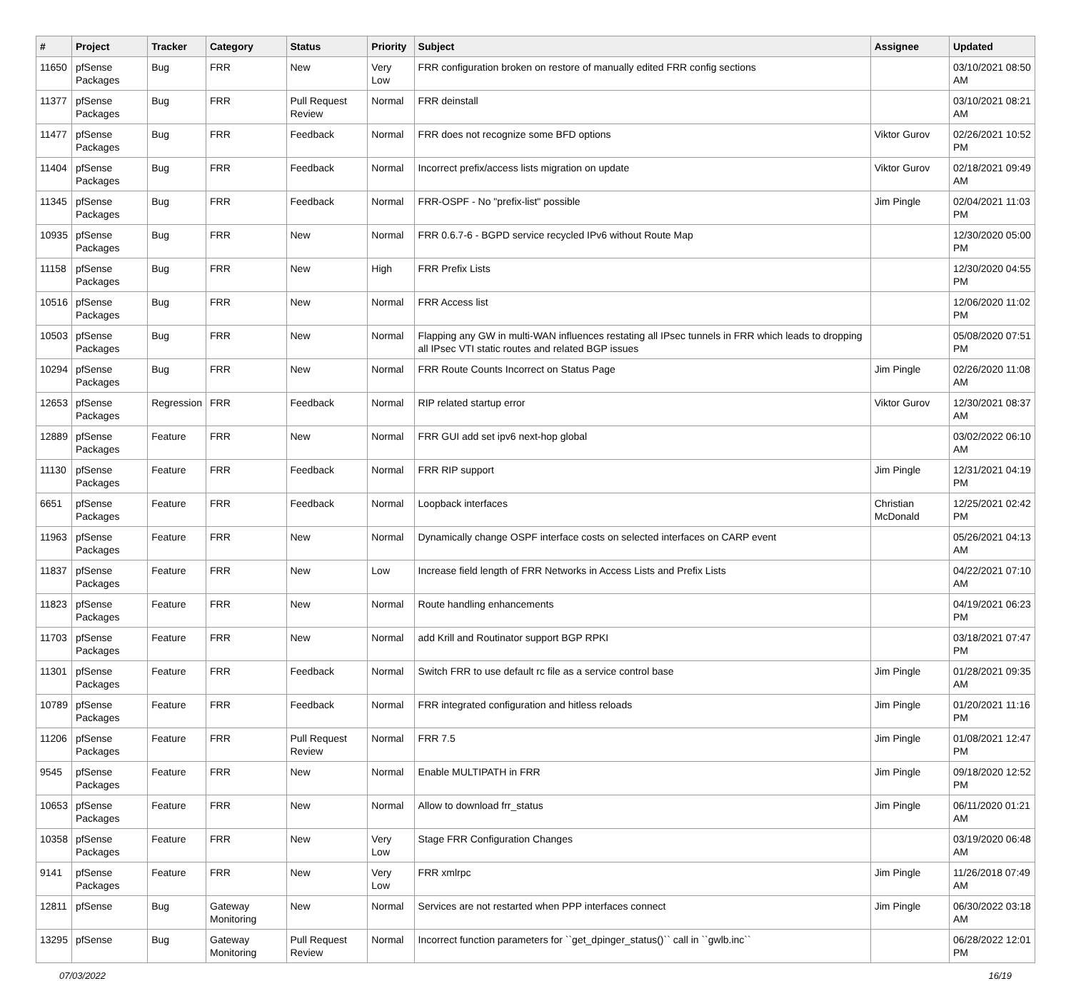| # | Project | Tracker | Category | Status | Priority | Subject | Assignee | Updated |
| --- | --- | --- | --- | --- | --- | --- | --- | --- |
| 11650 | pfSense Packages | Bug | FRR | New | Very Low | FRR configuration broken on restore of manually edited FRR config sections | | 03/10/2021 08:50 AM |
| 11377 | pfSense Packages | Bug | FRR | Pull Request Review | Normal | FRR deinstall | | 03/10/2021 08:21 AM |
| 11477 | pfSense Packages | Bug | FRR | Feedback | Normal | FRR does not recognize some BFD options | Viktor Gurov | 02/26/2021 10:52 PM |
| 11404 | pfSense Packages | Bug | FRR | Feedback | Normal | Incorrect prefix/access lists migration on update | Viktor Gurov | 02/18/2021 09:49 AM |
| 11345 | pfSense Packages | Bug | FRR | Feedback | Normal | FRR-OSPF - No "prefix-list" possible | Jim Pingle | 02/04/2021 11:03 PM |
| 10935 | pfSense Packages | Bug | FRR | New | Normal | FRR 0.6.7-6 - BGPD service recycled IPv6 without Route Map | | 12/30/2020 05:00 PM |
| 11158 | pfSense Packages | Bug | FRR | New | High | FRR Prefix Lists | | 12/30/2020 04:55 PM |
| 10516 | pfSense Packages | Bug | FRR | New | Normal | FRR Access list | | 12/06/2020 11:02 PM |
| 10503 | pfSense Packages | Bug | FRR | New | Normal | Flapping any GW in multi-WAN influences restating all IPsec tunnels in FRR which leads to dropping all IPsec VTI static routes and related BGP issues | | 05/08/2020 07:51 PM |
| 10294 | pfSense Packages | Bug | FRR | New | Normal | FRR Route Counts Incorrect on Status Page | Jim Pingle | 02/26/2020 11:08 AM |
| 12653 | pfSense Packages | Regression | FRR | Feedback | Normal | RIP related startup error | Viktor Gurov | 12/30/2021 08:37 AM |
| 12889 | pfSense Packages | Feature | FRR | New | Normal | FRR GUI add set ipv6 next-hop global | | 03/02/2022 06:10 AM |
| 11130 | pfSense Packages | Feature | FRR | Feedback | Normal | FRR RIP support | Jim Pingle | 12/31/2021 04:19 PM |
| 6651 | pfSense Packages | Feature | FRR | Feedback | Normal | Loopback interfaces | Christian McDonald | 12/25/2021 02:42 PM |
| 11963 | pfSense Packages | Feature | FRR | New | Normal | Dynamically change OSPF interface costs on selected interfaces on CARP event | | 05/26/2021 04:13 AM |
| 11837 | pfSense Packages | Feature | FRR | New | Low | Increase field length of FRR Networks in Access Lists and Prefix Lists | | 04/22/2021 07:10 AM |
| 11823 | pfSense Packages | Feature | FRR | New | Normal | Route handling enhancements | | 04/19/2021 06:23 PM |
| 11703 | pfSense Packages | Feature | FRR | New | Normal | add Krill and Routinator support BGP RPKI | | 03/18/2021 07:47 PM |
| 11301 | pfSense Packages | Feature | FRR | Feedback | Normal | Switch FRR to use default rc file as a service control base | Jim Pingle | 01/28/2021 09:35 AM |
| 10789 | pfSense Packages | Feature | FRR | Feedback | Normal | FRR integrated configuration and hitless reloads | Jim Pingle | 01/20/2021 11:16 PM |
| 11206 | pfSense Packages | Feature | FRR | Pull Request Review | Normal | FRR 7.5 | Jim Pingle | 01/08/2021 12:47 PM |
| 9545 | pfSense Packages | Feature | FRR | New | Normal | Enable MULTIPATH in FRR | Jim Pingle | 09/18/2020 12:52 PM |
| 10653 | pfSense Packages | Feature | FRR | New | Normal | Allow to download frr_status | Jim Pingle | 06/11/2020 01:21 AM |
| 10358 | pfSense Packages | Feature | FRR | New | Very Low | Stage FRR Configuration Changes | | 03/19/2020 06:48 AM |
| 9141 | pfSense Packages | Feature | FRR | New | Very Low | FRR xmlrpc | Jim Pingle | 11/26/2018 07:49 AM |
| 12811 | pfSense | Bug | Gateway Monitoring | New | Normal | Services are not restarted when PPP interfaces connect | Jim Pingle | 06/30/2022 03:18 AM |
| 13295 | pfSense | Bug | Gateway Monitoring | Pull Request Review | Normal | Incorrect function parameters for ``get_dpinger_status()`` call in ``gwlb.inc`` | | 06/28/2022 12:01 PM |
07/03/2022 16/19